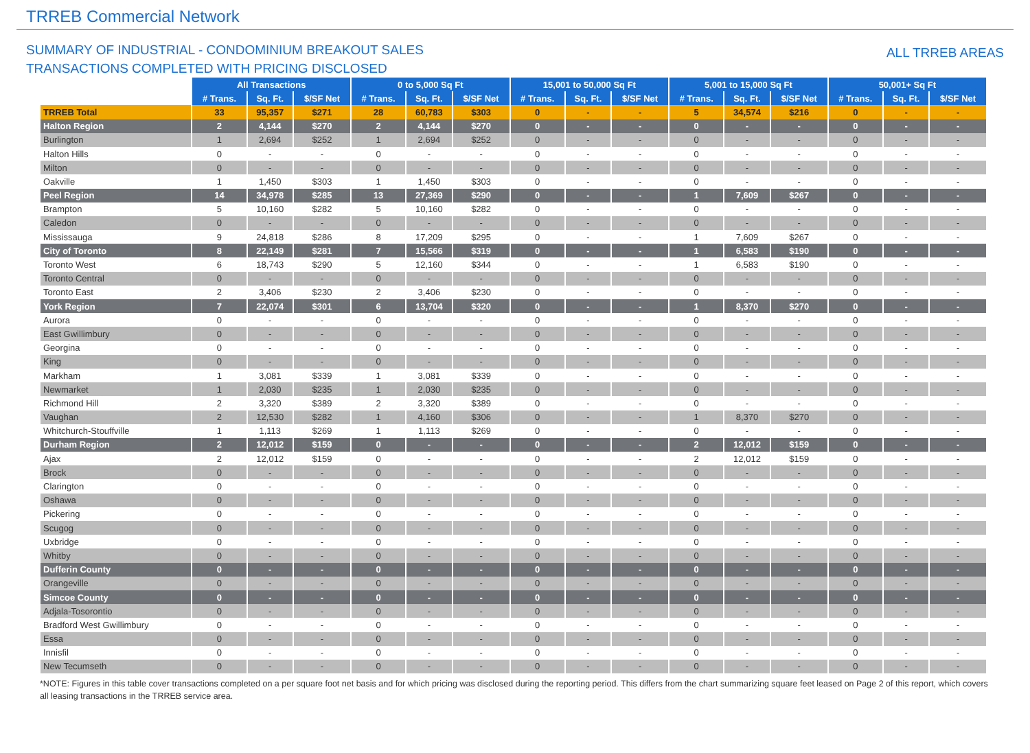TRREB Commercial Network
SUMMARY OF INDUSTRIAL - CONDOMINIUM BREAKOUT SALES
TRANSACTIONS COMPLETED WITH PRICING DISCLOSED
ALL TRREB AREAS
| | All Transactions | | | 0 to 5,000 Sq Ft | | | 15,001 to 50,000 Sq Ft | | | 5,001 to 15,000 Sq Ft | | | 50,001+ Sq Ft | | |
| --- | --- | --- | --- | --- | --- | --- | --- | --- | --- | --- | --- | --- | --- | --- | --- |
| | # Trans. | Sq. Ft. | $/SF Net | # Trans. | Sq. Ft. | $/SF Net | # Trans. | Sq. Ft. | $/SF Net | # Trans. | Sq. Ft. | $/SF Net | # Trans. | Sq. Ft. | $/SF Net |
| TRREB Total | 33 | 95,357 | $271 | 28 | 60,783 | $303 | 0 | - | - | 5 | 34,574 | $216 | 0 | - | - |
| Halton Region | 2 | 4,144 | $270 | 2 | 4,144 | $270 | 0 | - | - | 0 | - | - | 0 | - | - |
| Burlington | 1 | 2,694 | $252 | 1 | 2,694 | $252 | 0 | - | - | 0 | - | - | 0 | - | - |
| Halton Hills | 0 | - | - | 0 | - | - | 0 | - | - | 0 | - | - | 0 | - | - |
| Milton | 0 | - | - | 0 | - | - | 0 | - | - | 0 | - | - | 0 | - | - |
| Oakville | 1 | 1,450 | $303 | 1 | 1,450 | $303 | 0 | - | - | 0 | - | - | 0 | - | - |
| Peel Region | 14 | 34,978 | $285 | 13 | 27,369 | $290 | 0 | - | - | 1 | 7,609 | $267 | 0 | - | - |
| Brampton | 5 | 10,160 | $282 | 5 | 10,160 | $282 | 0 | - | - | 0 | - | - | 0 | - | - |
| Caledon | 0 | - | - | 0 | - | - | 0 | - | - | 0 | - | - | 0 | - | - |
| Mississauga | 9 | 24,818 | $286 | 8 | 17,209 | $295 | 0 | - | - | 1 | 7,609 | $267 | 0 | - | - |
| City of Toronto | 8 | 22,149 | $281 | 7 | 15,566 | $319 | 0 | - | - | 1 | 6,583 | $190 | 0 | - | - |
| Toronto West | 6 | 18,743 | $290 | 5 | 12,160 | $344 | 0 | - | - | 1 | 6,583 | $190 | 0 | - | - |
| Toronto Central | 0 | - | - | 0 | - | - | 0 | - | - | 0 | - | - | 0 | - | - |
| Toronto East | 2 | 3,406 | $230 | 2 | 3,406 | $230 | 0 | - | - | 0 | - | - | 0 | - | - |
| York Region | 7 | 22,074 | $301 | 6 | 13,704 | $320 | 0 | - | - | 1 | 8,370 | $270 | 0 | - | - |
| Aurora | 0 | - | - | 0 | - | - | 0 | - | - | 0 | - | - | 0 | - | - |
| East Gwillimbury | 0 | - | - | 0 | - | - | 0 | - | - | 0 | - | - | 0 | - | - |
| Georgina | 0 | - | - | 0 | - | - | 0 | - | - | 0 | - | - | 0 | - | - |
| King | 0 | - | - | 0 | - | - | 0 | - | - | 0 | - | - | 0 | - | - |
| Markham | 1 | 3,081 | $339 | 1 | 3,081 | $339 | 0 | - | - | 0 | - | - | 0 | - | - |
| Newmarket | 1 | 2,030 | $235 | 1 | 2,030 | $235 | 0 | - | - | 0 | - | - | 0 | - | - |
| Richmond Hill | 2 | 3,320 | $389 | 2 | 3,320 | $389 | 0 | - | - | 0 | - | - | 0 | - | - |
| Vaughan | 2 | 12,530 | $282 | 1 | 4,160 | $306 | 0 | - | - | 1 | 8,370 | $270 | 0 | - | - |
| Whitchurch-Stouffville | 1 | 1,113 | $269 | 1 | 1,113 | $269 | 0 | - | - | 0 | - | - | 0 | - | - |
| Durham Region | 2 | 12,012 | $159 | 0 | - | - | 0 | - | - | 2 | 12,012 | $159 | 0 | - | - |
| Ajax | 2 | 12,012 | $159 | 0 | - | - | 0 | - | - | 2 | 12,012 | $159 | 0 | - | - |
| Brock | 0 | - | - | 0 | - | - | 0 | - | - | 0 | - | - | 0 | - | - |
| Clarington | 0 | - | - | 0 | - | - | 0 | - | - | 0 | - | - | 0 | - | - |
| Oshawa | 0 | - | - | 0 | - | - | 0 | - | - | 0 | - | - | 0 | - | - |
| Pickering | 0 | - | - | 0 | - | - | 0 | - | - | 0 | - | - | 0 | - | - |
| Scugog | 0 | - | - | 0 | - | - | 0 | - | - | 0 | - | - | 0 | - | - |
| Uxbridge | 0 | - | - | 0 | - | - | 0 | - | - | 0 | - | - | 0 | - | - |
| Whitby | 0 | - | - | 0 | - | - | 0 | - | - | 0 | - | - | 0 | - | - |
| Dufferin County | 0 | - | - | 0 | - | - | 0 | - | - | 0 | - | - | 0 | - | - |
| Orangeville | 0 | - | - | 0 | - | - | 0 | - | - | 0 | - | - | 0 | - | - |
| Simcoe County | 0 | - | - | 0 | - | - | 0 | - | - | 0 | - | - | 0 | - | - |
| Adjala-Tosorontio | 0 | - | - | 0 | - | - | 0 | - | - | 0 | - | - | 0 | - | - |
| Bradford West Gwillimbury | 0 | - | - | 0 | - | - | 0 | - | - | 0 | - | - | 0 | - | - |
| Essa | 0 | - | - | 0 | - | - | 0 | - | - | 0 | - | - | 0 | - | - |
| Innisfil | 0 | - | - | 0 | - | - | 0 | - | - | 0 | - | - | 0 | - | - |
| New Tecumseth | 0 | - | - | 0 | - | - | 0 | - | - | 0 | - | - | 0 | - | - |
*NOTE: Figures in this table cover transactions completed on a per square foot net basis and for which pricing was disclosed during the reporting period. This differs from the chart summarizing square feet leased on Page 2 of this report, which covers all leasing transactions in the TRREB service area.